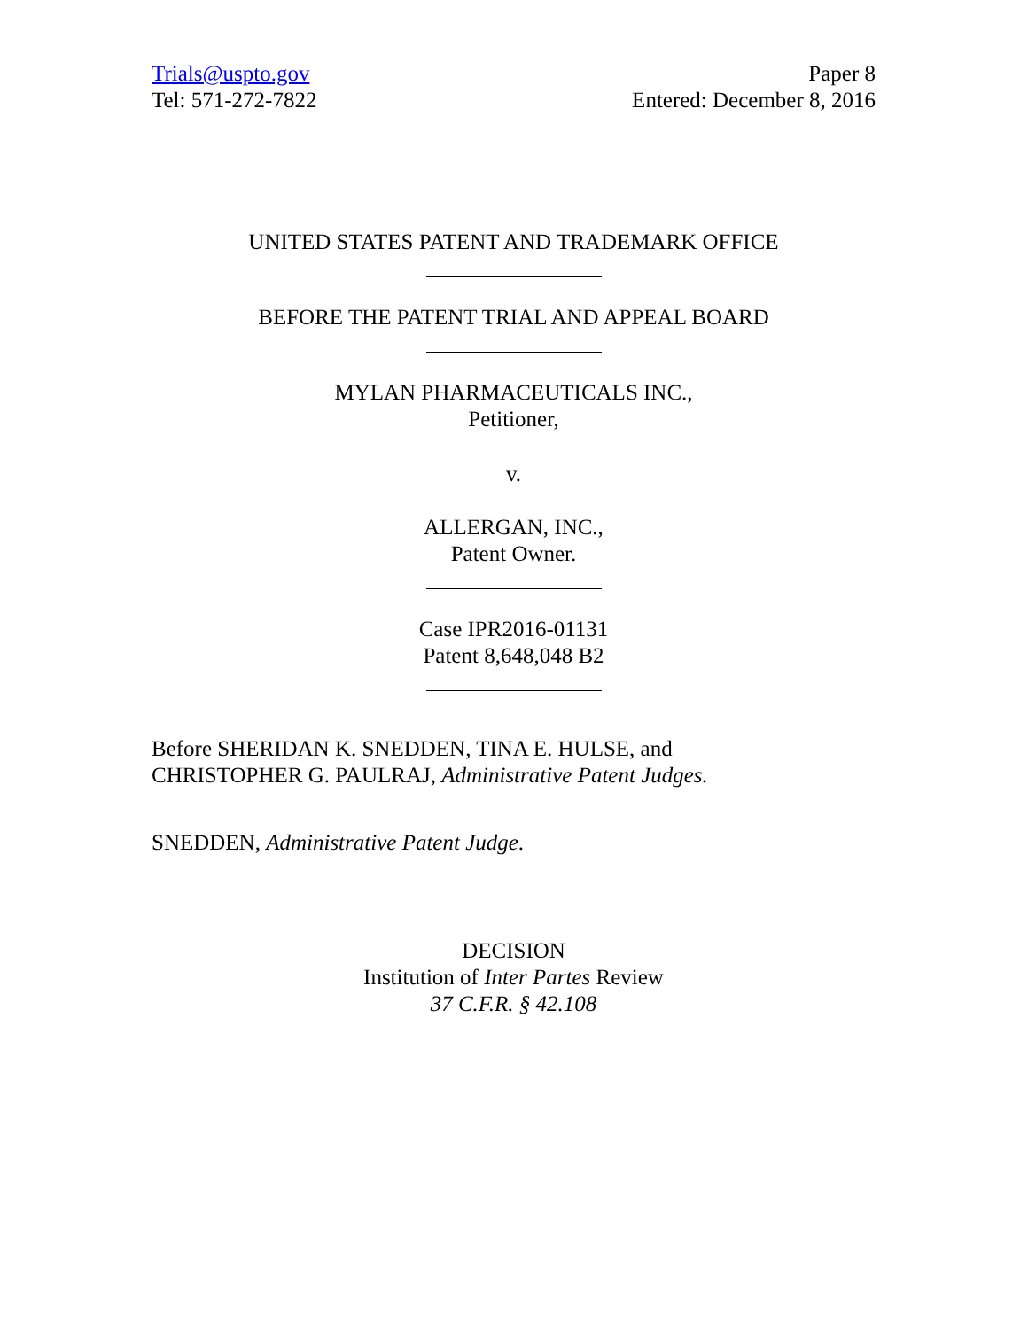Trials@uspto.gov
Tel: 571-272-7822
Paper 8
Entered: December 8, 2016
UNITED STATES PATENT AND TRADEMARK OFFICE
BEFORE THE PATENT TRIAL AND APPEAL BOARD
MYLAN PHARMACEUTICALS INC.,
Petitioner,
v.
ALLERGAN, INC.,
Patent Owner.
Case IPR2016-01131
Patent 8,648,048 B2
Before SHERIDAN K. SNEDDEN, TINA E. HULSE, and
CHRISTOPHER G. PAULRAJ, Administrative Patent Judges.
SNEDDEN, Administrative Patent Judge.
DECISION
Institution of Inter Partes Review
37 C.F.R. § 42.108